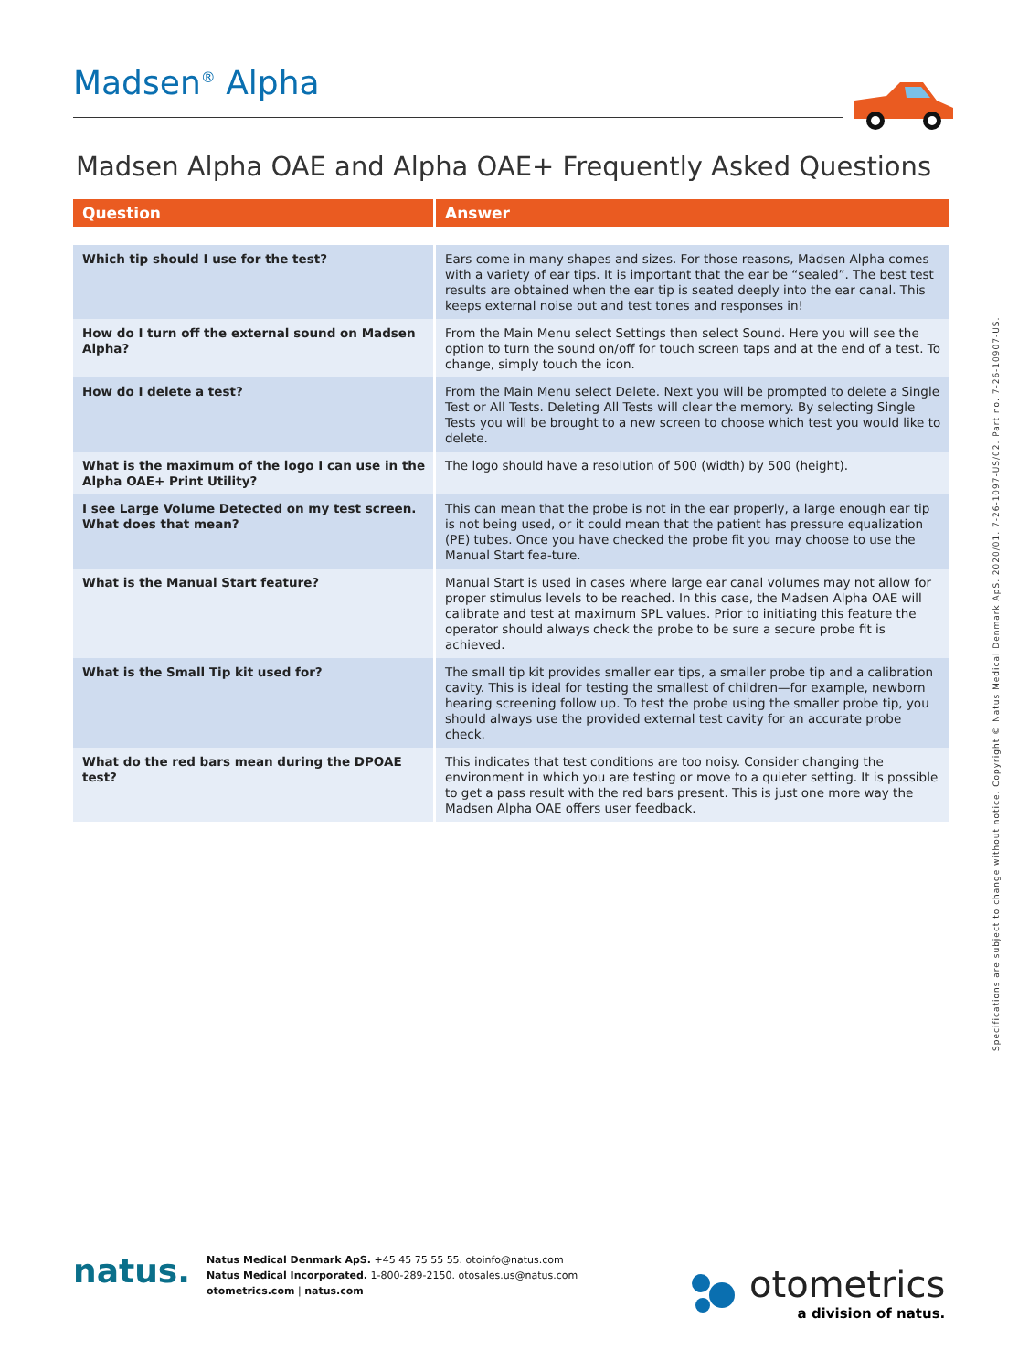Madsen<sup>®</sup> Alpha
Madsen Alpha OAE and Alpha OAE+ Frequently Asked Questions
| Question | Answer |
| --- | --- |
| Which tip should I use for the test? | Ears come in many shapes and sizes. For those reasons, Madsen Alpha comes with a variety of ear tips. It is important that the ear be “sealed”. The best test results are obtained when the ear tip is seated deeply into the ear canal. This keeps external noise out and test tones and responses in! |
| How do I turn off the external sound on Madsen Alpha? | From the Main Menu select Settings then select Sound. Here you will see the option to turn the sound on/off for touch screen taps and at the end of a test. To change, simply touch the icon. |
| How do I delete a test? | From the Main Menu select Delete. Next you will be prompted to delete a Single Test or All Tests. Deleting All Tests will clear the memory. By selecting Single Tests you will be brought to a new screen to choose which test you would like to delete. |
| What is the maximum of the logo I can use in the Alpha OAE+ Print Utility? | The logo should have a resolution of 500 (width) by 500 (height). |
| I see Large Volume Detected on my test screen. What does that mean? | This can mean that the probe is not in the ear properly, a large enough ear tip is not being used, or it could mean that the patient has pressure equalization (PE) tubes. Once you have checked the probe fit you may choose to use the Manual Start fea-ture. |
| What is the Manual Start feature? | Manual Start is used in cases where large ear canal volumes may not allow for proper stimulus levels to be reached. In this case, the Madsen Alpha OAE will calibrate and test at maximum SPL values. Prior to initiating this feature the operator should always check the probe to be sure a secure probe fit is achieved. |
| What is the Small Tip kit used for? | The small tip kit provides smaller ear tips, a smaller probe tip and a calibration cavity. This is ideal for testing the smallest of children—for example, newborn hearing screening follow up. To test the probe using the smaller probe tip, you should always use the provided external test cavity for an accurate probe check. |
| What do the red bars mean during the DPOAE test? | This indicates that test conditions are too noisy. Consider changing the environment in which you are testing or move to a quieter setting. It is possible to get a pass result with the red bars present. This is just one more way the Madsen Alpha OAE offers user feedback. |
Specifications are subject to change without notice. Copyright © Natus Medical Denmark ApS. 2020/01. 7-26-1097-US/02. Part no. 7-26-10907-US.
natus.
Natus Medical Denmark ApS. +45 45 75 55 55. otoinfo@natus.com
Natus Medical Incorporated. 1-800-289-2150. otosales.us@natus.com
otometrics.com | natus.com
otometrics
a division of natus.